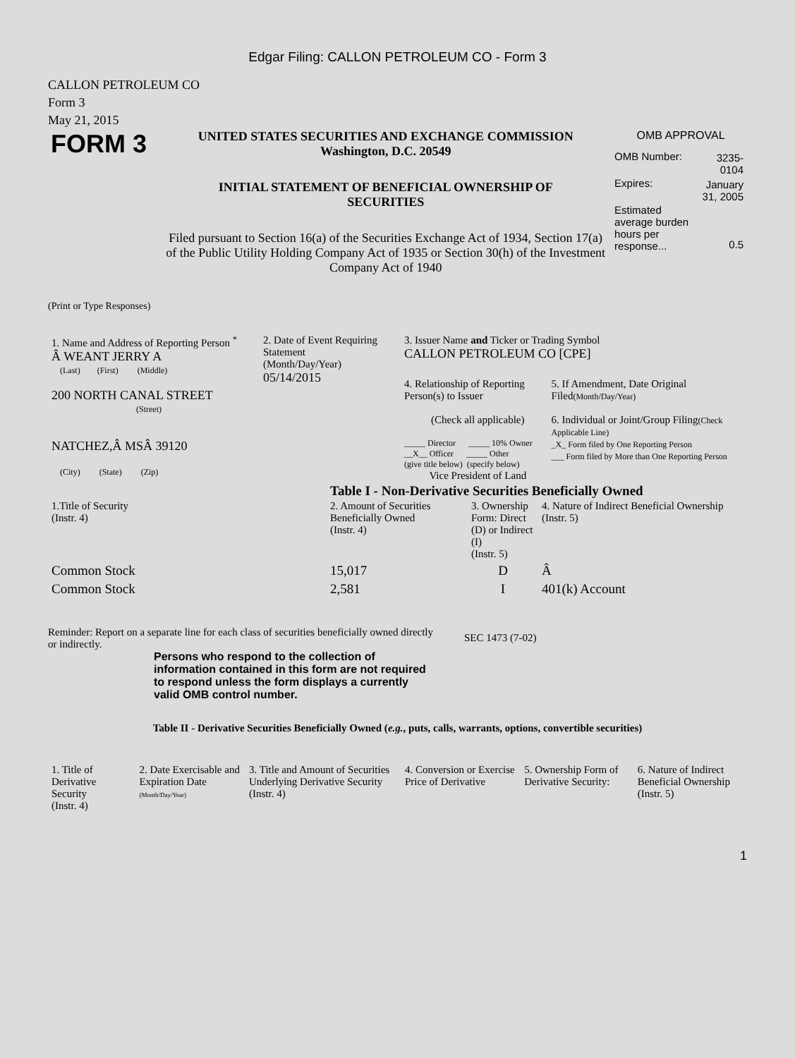Edgar Filing: CALLON PETROLEUM CO - Form 3
CALLON PETROLEUM CO
Form 3
May 21, 2015
FORM 3
UNITED STATES SECURITIES AND EXCHANGE COMMISSION
Washington, D.C. 20549
INITIAL STATEMENT OF BENEFICIAL OWNERSHIP OF SECURITIES
Filed pursuant to Section 16(a) of the Securities Exchange Act of 1934, Section 17(a) of the Public Utility Holding Company Act of 1935 or Section 30(h) of the Investment Company Act of 1940
OMB APPROVAL
| OMB Number: | 3235-0104 |
| Expires: | January 31, 2005 |
| Estimated average burden hours per response... | 0.5 |
(Print or Type Responses)
| 1. Name and Address of Reporting Person <sup>*</sup> Â WEANT JERRY A (Last) (First) (Middle) 200 NORTH CANAL STREET (Street) NATCHEZ,Â MSÂ 39120 (City) (State) (Zip) | 2. Date of Event Requiring Statement (Month/Day/Year) 05/14/2015 | 3. Issuer Name and Ticker or Trading Symbol CALLON PETROLEUM CO [CPE] 4. Relationship of Reporting Person(s) to Issuer (Check all applicable) _____ Director _____ 10% Owner __X__ Officer _____ Other (give title below) (specify below) Vice President of Land 5. If Amendment, Date Original Filed (Month/Day/Year) 6. Individual or Joint/Group Filing (Check Applicable Line) _X_ Form filed by One Reporting Person ___ Form filed by More than One Reporting Person |
Table I - Non-Derivative Securities Beneficially Owned
| 1.Title of Security (Instr. 4) | 2. Amount of Securities Beneficially Owned (Instr. 4) | 3. Ownership Form: Direct (D) or Indirect (I) (Instr. 5) | 4. Nature of Indirect Beneficial Ownership (Instr. 5) |
| --- | --- | --- | --- |
| Common Stock | 15,017 | D | Â |
| Common Stock | 2,581 | I | 401(k) Account |
Reminder: Report on a separate line for each class of securities beneficially owned directly or indirectly.
SEC 1473 (7-02)
Persons who respond to the collection of information contained in this form are not required to respond unless the form displays a currently valid OMB control number.
Table II - Derivative Securities Beneficially Owned (e.g., puts, calls, warrants, options, convertible securities)
| 1. Title of Derivative Security (Instr. 4) | 2. Date Exercisable and Expiration Date (Month/Day/Year) | 3. Title and Amount of Securities Underlying Derivative Security (Instr. 4) | 4. Conversion or Exercise Price of Derivative | 5. Ownership Form of Derivative Security: | 6. Nature of Indirect Beneficial Ownership (Instr. 5) |
| --- | --- | --- | --- | --- | --- |
1